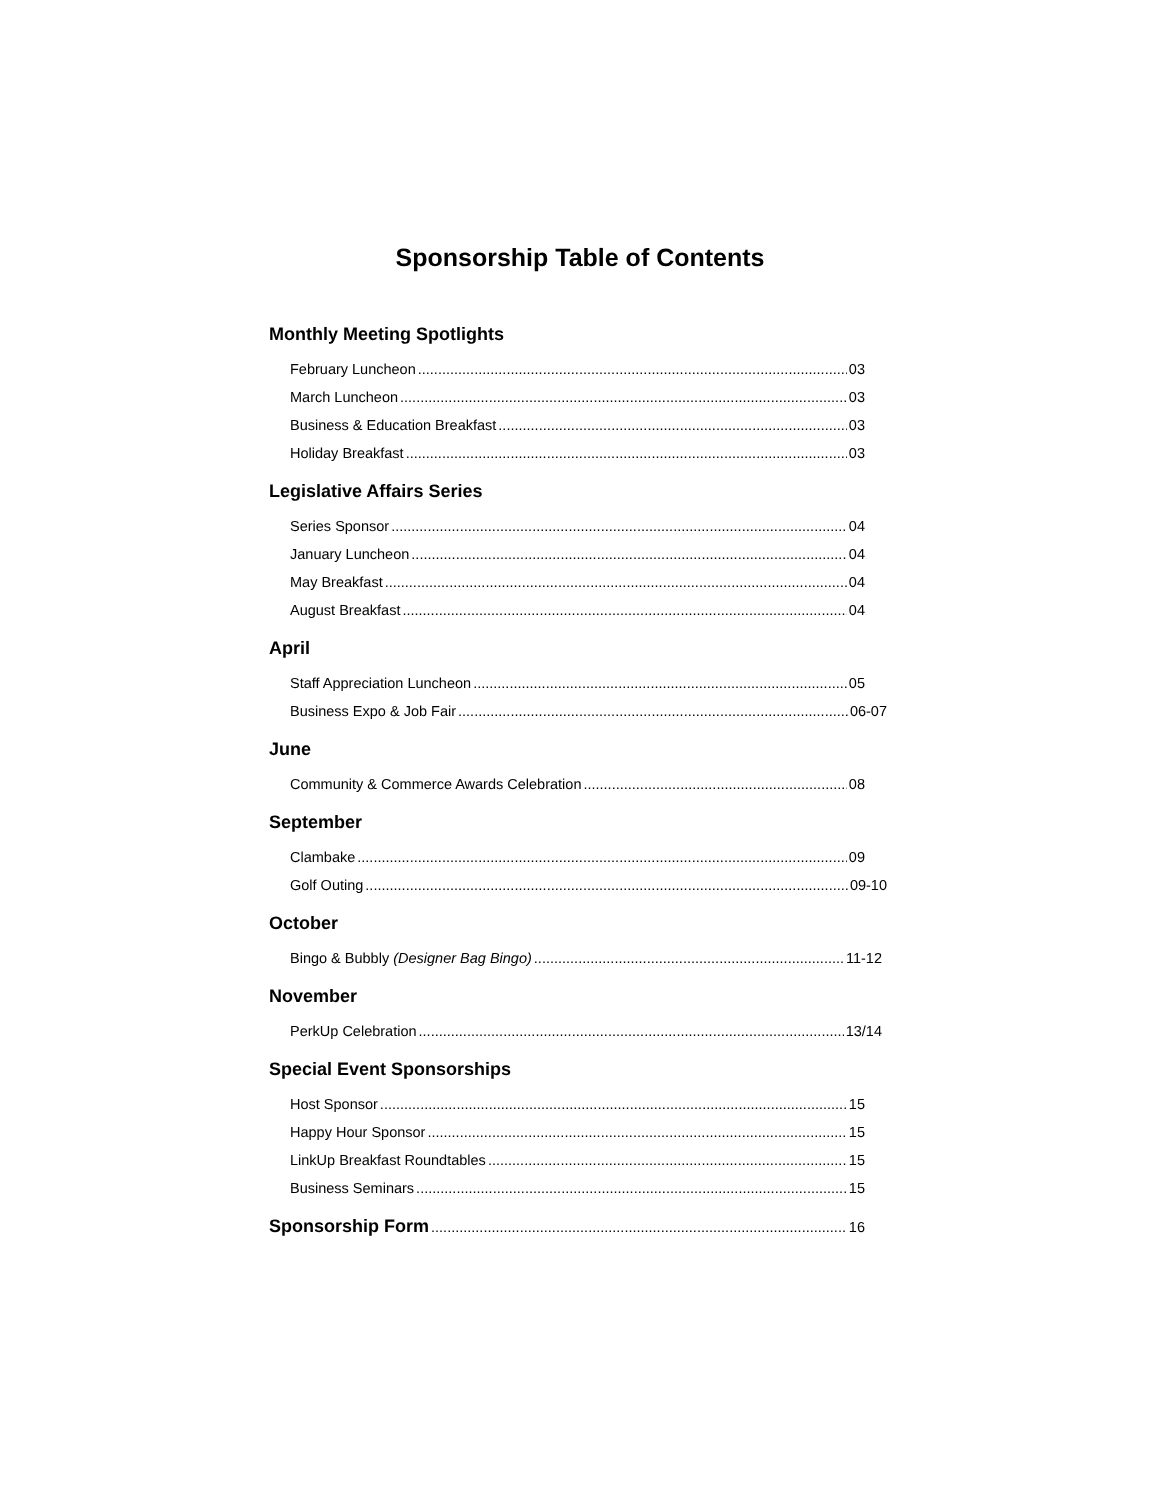Sponsorship Table of Contents
Monthly Meeting Spotlights
February Luncheon 03
March Luncheon 03
Business & Education Breakfast 03
Holiday Breakfast 03
Legislative Affairs Series
Series Sponsor 04
January Luncheon 04
May Breakfast 04
August Breakfast 04
April
Staff Appreciation Luncheon 05
Business Expo & Job Fair 06-07
June
Community & Commerce Awards Celebration 08
September
Clambake 09
Golf Outing 09-10
October
Bingo & Bubbly (Designer Bag Bingo) 11-12
November
PerkUp Celebration 13/14
Special Event Sponsorships
Host Sponsor 15
Happy Hour Sponsor 15
LinkUp Breakfast Roundtables 15
Business Seminars 15
Sponsorship Form 16